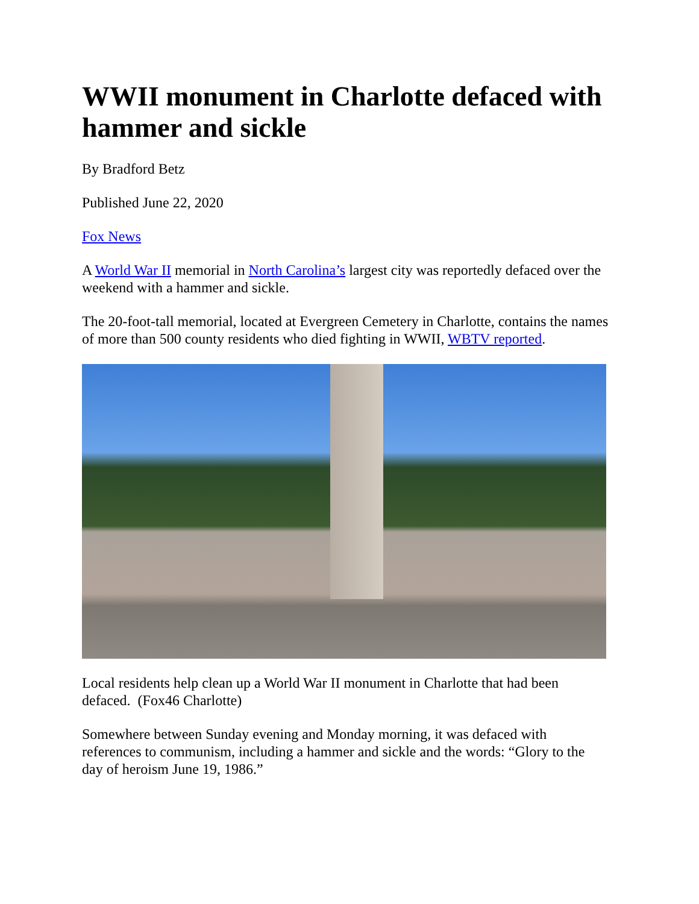WWII monument in Charlotte defaced with hammer and sickle
By Bradford Betz
Published June 22, 2020
Fox News
A World War II memorial in North Carolina’s largest city was reportedly defaced over the weekend with a hammer and sickle.
The 20-foot-tall memorial, located at Evergreen Cemetery in Charlotte, contains the names of more than 500 county residents who died fighting in WWII, WBTV reported.
Local residents help clean up a World War II monument in Charlotte that had been defaced. (Fox46 Charlotte)
Somewhere between Sunday evening and Monday morning, it was defaced with references to communism, including a hammer and sickle and the words: “Glory to the day of heroism June 19, 1986.”